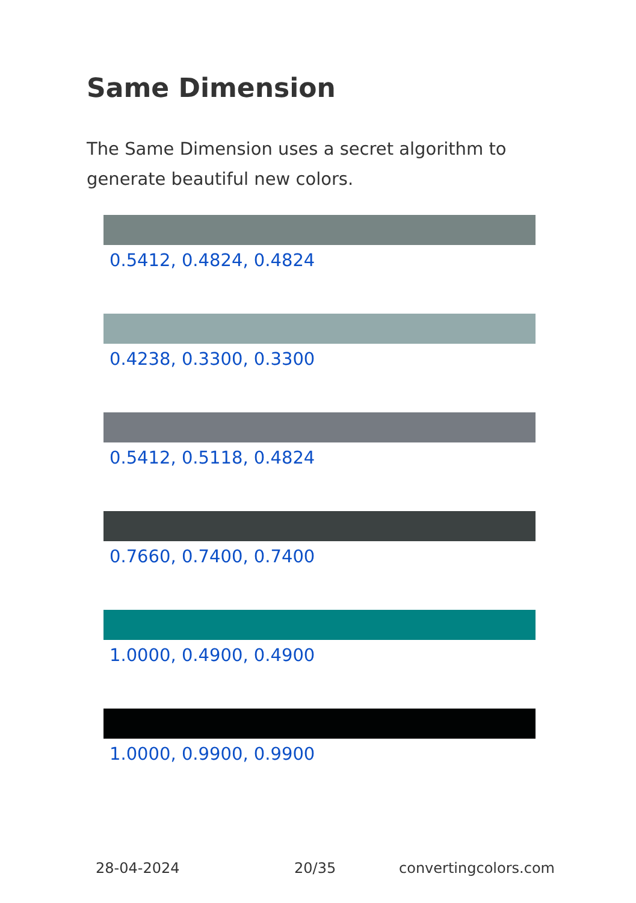Same Dimension
The Same Dimension uses a secret algorithm to generate beautiful new colors.
0.5412, 0.4824, 0.4824
0.4238, 0.3300, 0.3300
0.5412, 0.5118, 0.4824
0.7660, 0.7400, 0.7400
1.0000, 0.4900, 0.4900
1.0000, 0.9900, 0.9900
28-04-2024 20/35 convertingcolors.com